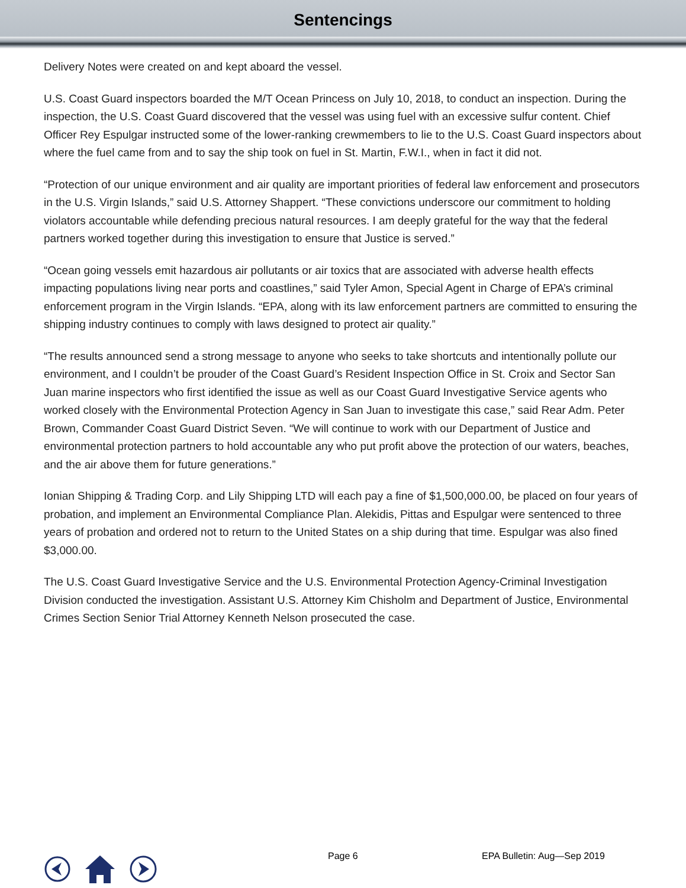Sentencings
Delivery Notes were created on and kept aboard the vessel.
U.S. Coast Guard inspectors boarded the M/T Ocean Princess on July 10, 2018, to conduct an inspection. During the inspection, the U.S. Coast Guard discovered that the vessel was using fuel with an excessive sulfur content. Chief Officer Rey Espulgar instructed some of the lower-ranking crewmembers to lie to the U.S. Coast Guard inspectors about where the fuel came from and to say the ship took on fuel in St. Martin, F.W.I., when in fact it did not.
“Protection of our unique environment and air quality are important priorities of federal law enforcement and prosecutors in the U.S. Virgin Islands,” said U.S. Attorney Shappert. “These convictions underscore our commitment to holding violators accountable while defending precious natural resources. I am deeply grateful for the way that the federal partners worked together during this investigation to ensure that Justice is served.”
“Ocean going vessels emit hazardous air pollutants or air toxics that are associated with adverse health effects impacting populations living near ports and coastlines,” said Tyler Amon, Special Agent in Charge of EPA’s criminal enforcement program in the Virgin Islands. “EPA, along with its law enforcement partners are committed to ensuring the shipping industry continues to comply with laws designed to protect air quality.”
“The results announced send a strong message to anyone who seeks to take shortcuts and intentionally pollute our environment, and I couldn’t be prouder of the Coast Guard’s Resident Inspection Office in St. Croix and Sector San Juan marine inspectors who first identified the issue as well as our Coast Guard Investigative Service agents who worked closely with the Environmental Protection Agency in San Juan to investigate this case,” said Rear Adm. Peter Brown, Commander Coast Guard District Seven. “We will continue to work with our Department of Justice and environmental protection partners to hold accountable any who put profit above the protection of our waters, beaches, and the air above them for future generations.”
Ionian Shipping & Trading Corp. and Lily Shipping LTD will each pay a fine of $1,500,000.00, be placed on four years of probation, and implement an Environmental Compliance Plan. Alekidis, Pittas and Espulgar were sentenced to three years of probation and ordered not to return to the United States on a ship during that time. Espulgar was also fined $3,000.00.
The U.S. Coast Guard Investigative Service and the U.S. Environmental Protection Agency-Criminal Investigation Division conducted the investigation. Assistant U.S. Attorney Kim Chisholm and Department of Justice, Environmental Crimes Section Senior Trial Attorney Kenneth Nelson prosecuted the case.
Page 6 EPA Bulletin: Aug—Sep 2019